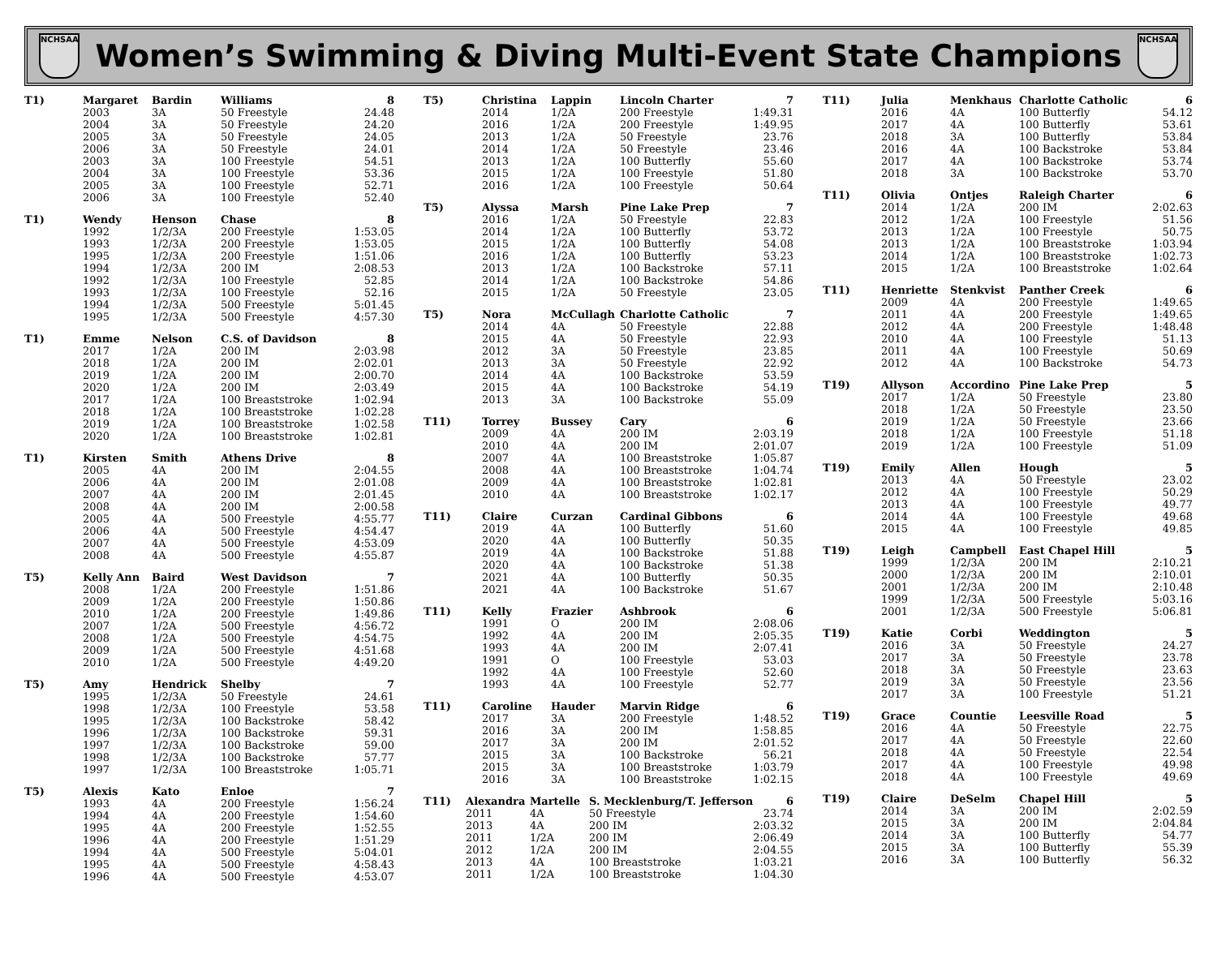NCHSAA
Women’s Swimming & Diving Multi-Event State Champions
NCHSAA
| T1) | Margaret | Bardin | Williams | 8 |
| | 2003 | 3A | 50 Freestyle | 24.48 |
| | 2004 | 3A | 50 Freestyle | 24.20 |
| | 2005 | 3A | 50 Freestyle | 24.05 |
| | 2006 | 3A | 50 Freestyle | 24.01 |
| | 2003 | 3A | 100 Freestyle | 54.51 |
| | 2004 | 3A | 100 Freestyle | 53.36 |
| | 2005 | 3A | 100 Freestyle | 52.71 |
| | 2006 | 3A | 100 Freestyle | 52.40 |
| T1) | Wendy | Henson | Chase | 8 |
| | 1992 | 1/2/3A | 200 Freestyle | 1:53.05 |
| | 1993 | 1/2/3A | 200 Freestyle | 1:53.05 |
| | 1995 | 1/2/3A | 200 Freestyle | 1:51.06 |
| | 1994 | 1/2/3A | 200 IM | 2:08.53 |
| | 1992 | 1/2/3A | 100 Freestyle | 52.85 |
| | 1993 | 1/2/3A | 100 Freestyle | 52.16 |
| | 1994 | 1/2/3A | 500 Freestyle | 5:01.45 |
| | 1995 | 1/2/3A | 500 Freestyle | 4:57.30 |
| T1) | Emme | Nelson | C.S. of Davidson | 8 |
| | 2017 | 1/2A | 200 IM | 2:03.98 |
| | 2018 | 1/2A | 200 IM | 2:02.01 |
| | 2019 | 1/2A | 200 IM | 2:00.70 |
| | 2020 | 1/2A | 200 IM | 2:03.49 |
| | 2017 | 1/2A | 100 Breaststroke | 1:02.94 |
| | 2018 | 1/2A | 100 Breaststroke | 1:02.28 |
| | 2019 | 1/2A | 100 Breaststroke | 1:02.58 |
| | 2020 | 1/2A | 100 Breaststroke | 1:02.81 |
| T1) | Kirsten | Smith | Athens Drive | 8 |
| | 2005 | 4A | 200 IM | 2:04.55 |
| | 2006 | 4A | 200 IM | 2:01.08 |
| | 2007 | 4A | 200 IM | 2:01.45 |
| | 2008 | 4A | 200 IM | 2:00.58 |
| | 2005 | 4A | 500 Freestyle | 4:55.77 |
| | 2006 | 4A | 500 Freestyle | 4:54.47 |
| | 2007 | 4A | 500 Freestyle | 4:53.09 |
| | 2008 | 4A | 500 Freestyle | 4:55.87 |
| T5) | Kelly Ann | Baird | West Davidson | 7 |
| | 2008 | 1/2A | 200 Freestyle | 1:51.86 |
| | 2009 | 1/2A | 200 Freestyle | 1:50.86 |
| | 2010 | 1/2A | 200 Freestyle | 1:49.86 |
| | 2007 | 1/2A | 500 Freestyle | 4:56.72 |
| | 2008 | 1/2A | 500 Freestyle | 4:54.75 |
| | 2009 | 1/2A | 500 Freestyle | 4:51.68 |
| | 2010 | 1/2A | 500 Freestyle | 4:49.20 |
| T5) | Amy | Hendrick | Shelby | 7 |
| | 1995 | 1/2/3A | 50 Freestyle | 24.61 |
| | 1998 | 1/2/3A | 100 Freestyle | 53.58 |
| | 1995 | 1/2/3A | 100 Backstroke | 58.42 |
| | 1996 | 1/2/3A | 100 Backstroke | 59.31 |
| | 1997 | 1/2/3A | 100 Backstroke | 59.00 |
| | 1998 | 1/2/3A | 100 Backstroke | 57.77 |
| | 1997 | 1/2/3A | 100 Breaststroke | 1:05.71 |
| T5) | Alexis | Kato | Enloe | 7 |
| | 1993 | 4A | 200 Freestyle | 1:56.24 |
| | 1994 | 4A | 200 Freestyle | 1:54.60 |
| | 1995 | 4A | 200 Freestyle | 1:52.55 |
| | 1996 | 4A | 200 Freestyle | 1:51.29 |
| | 1994 | 4A | 500 Freestyle | 5:04.01 |
| | 1995 | 4A | 500 Freestyle | 4:58.43 |
| | 1996 | 4A | 500 Freestyle | 4:53.07 |
| T5) | Christina | Lappin | Lincoln Charter | 7 |
| | 2014 | 1/2A | 200 Freestyle | 1:49.31 |
| | 2016 | 1/2A | 200 Freestyle | 1:49.95 |
| | 2013 | 1/2A | 50 Freestyle | 23.76 |
| | 2014 | 1/2A | 50 Freestyle | 23.46 |
| | 2013 | 1/2A | 100 Butterfly | 55.60 |
| | 2015 | 1/2A | 100 Freestyle | 51.80 |
| | 2016 | 1/2A | 100 Freestyle | 50.64 |
| T5) | Alyssa | Marsh | Pine Lake Prep | 7 |
| | 2016 | 1/2A | 50 Freestyle | 22.83 |
| | 2014 | 1/2A | 100 Butterfly | 53.72 |
| | 2015 | 1/2A | 100 Butterfly | 54.08 |
| | 2016 | 1/2A | 100 Butterfly | 53.23 |
| | 2013 | 1/2A | 100 Backstroke | 57.11 |
| | 2014 | 1/2A | 100 Backstroke | 54.86 |
| | 2015 | 1/2A | 50 Freestyle | 23.05 |
| T5) | Nora | McCullagh | Charlotte Catholic | 7 |
| | 2014 | 4A | 50 Freestyle | 22.88 |
| | 2015 | 4A | 50 Freestyle | 22.93 |
| | 2012 | 3A | 50 Freestyle | 23.85 |
| | 2013 | 3A | 50 Freestyle | 22.92 |
| | 2014 | 4A | 100 Backstroke | 53.59 |
| | 2015 | 4A | 100 Backstroke | 54.19 |
| | 2013 | 3A | 100 Backstroke | 55.09 |
| T11) | Torrey | Bussey | Cary | 6 |
| | 2009 | 4A | 200 IM | 2:03.19 |
| | 2010 | 4A | 200 IM | 2:01.07 |
| | 2007 | 4A | 100 Breaststroke | 1:05.87 |
| | 2008 | 4A | 100 Breaststroke | 1:04.74 |
| | 2009 | 4A | 100 Breaststroke | 1:02.81 |
| | 2010 | 4A | 100 Breaststroke | 1:02.17 |
| T11) | Claire | Curzan | Cardinal Gibbons | 6 |
| | 2019 | 4A | 100 Butterfly | 51.60 |
| | 2020 | 4A | 100 Butterfly | 50.35 |
| | 2019 | 4A | 100 Backstroke | 51.88 |
| | 2020 | 4A | 100 Backstroke | 51.38 |
| | 2021 | 4A | 100 Butterfly | 50.35 |
| | 2021 | 4A | 100 Backstroke | 51.67 |
| T11) | Kelly | Frazier | Ashbrook | 6 |
| | 1991 | O | 200 IM | 2:08.06 |
| | 1992 | 4A | 200 IM | 2:05.35 |
| | 1993 | 4A | 200 IM | 2:07.41 |
| | 1991 | O | 100 Freestyle | 53.03 |
| | 1992 | 4A | 100 Freestyle | 52.60 |
| | 1993 | 4A | 100 Freestyle | 52.77 |
| T11) | Caroline | Hauder | Marvin Ridge | 6 |
| | 2017 | 3A | 200 Freestyle | 1:48.52 |
| | 2016 | 3A | 200 IM | 1:58.85 |
| | 2017 | 3A | 200 IM | 2:01.52 |
| | 2015 | 3A | 100 Backstroke | 56.21 |
| | 2015 | 3A | 100 Breaststroke | 1:03.79 |
| | 2016 | 3A | 100 Breaststroke | 1:02.15 |
| T11) | Alexandra | Martelle | S. Mecklenburg/T. Jefferson | 6 |
| | 2011 | 4A | 50 Freestyle | 23.74 |
| | 2013 | 4A | 200 IM | 2:03.32 |
| | 2011 | 1/2A | 200 IM | 2:06.49 |
| | 2012 | 1/2A | 200 IM | 2:04.55 |
| | 2013 | 4A | 100 Breaststroke | 1:03.21 |
| | 2011 | 1/2A | 100 Breaststroke | 1:04.30 |
| T11) | Julia | Menkhaus | Charlotte Catholic | 6 |
| | 2016 | 4A | 100 Butterfly | 54.12 |
| | 2017 | 4A | 100 Butterfly | 53.61 |
| | 2018 | 3A | 100 Butterfly | 53.84 |
| | 2016 | 4A | 100 Backstroke | 53.84 |
| | 2017 | 4A | 100 Backstroke | 53.74 |
| | 2018 | 3A | 100 Backstroke | 53.70 |
| T11) | Olivia | Ontjes | Raleigh Charter | 6 |
| | 2014 | 1/2A | 200 IM | 2:02.63 |
| | 2012 | 1/2A | 100 Freestyle | 51.56 |
| | 2013 | 1/2A | 100 Freestyle | 50.75 |
| | 2013 | 1/2A | 100 Breaststroke | 1:03.94 |
| | 2014 | 1/2A | 100 Breaststroke | 1:02.73 |
| | 2015 | 1/2A | 100 Breaststroke | 1:02.64 |
| T11) | Henriette | Stenkvist | Panther Creek | 6 |
| | 2009 | 4A | 200 Freestyle | 1:49.65 |
| | 2011 | 4A | 200 Freestyle | 1:49.65 |
| | 2012 | 4A | 200 Freestyle | 1:48.48 |
| | 2010 | 4A | 100 Freestyle | 51.13 |
| | 2011 | 4A | 100 Freestyle | 50.69 |
| | 2012 | 4A | 100 Backstroke | 54.73 |
| T19) | Allyson | Accordino | Pine Lake Prep | 5 |
| | 2017 | 1/2A | 50 Freestyle | 23.80 |
| | 2018 | 1/2A | 50 Freestyle | 23.50 |
| | 2019 | 1/2A | 50 Freestyle | 23.66 |
| | 2018 | 1/2A | 100 Freestyle | 51.18 |
| | 2019 | 1/2A | 100 Freestyle | 51.09 |
| T19) | Emily | Allen | Hough | 5 |
| | 2013 | 4A | 50 Freestyle | 23.02 |
| | 2012 | 4A | 100 Freestyle | 50.29 |
| | 2013 | 4A | 100 Freestyle | 49.77 |
| | 2014 | 4A | 100 Freestyle | 49.68 |
| | 2015 | 4A | 100 Freestyle | 49.85 |
| T19) | Leigh | Campbell | East Chapel Hill | 5 |
| | 1999 | 1/2/3A | 200 IM | 2:10.21 |
| | 2000 | 1/2/3A | 200 IM | 2:10.01 |
| | 2001 | 1/2/3A | 200 IM | 2:10.48 |
| | 1999 | 1/2/3A | 500 Freestyle | 5:03.16 |
| | 2001 | 1/2/3A | 500 Freestyle | 5:06.81 |
| T19) | Katie | Corbi | Weddington | 5 |
| | 2016 | 3A | 50 Freestyle | 24.27 |
| | 2017 | 3A | 50 Freestyle | 23.78 |
| | 2018 | 3A | 50 Freestyle | 23.63 |
| | 2019 | 3A | 50 Freestyle | 23.56 |
| | 2017 | 3A | 100 Freestyle | 51.21 |
| T19) | Grace | Countie | Leesville Road | 5 |
| | 2016 | 4A | 50 Freestyle | 22.75 |
| | 2017 | 4A | 50 Freestyle | 22.60 |
| | 2018 | 4A | 50 Freestyle | 22.54 |
| | 2017 | 4A | 100 Freestyle | 49.98 |
| | 2018 | 4A | 100 Freestyle | 49.69 |
| T19) | Claire | DeSelm | Chapel Hill | 5 |
| | 2014 | 3A | 200 IM | 2:02.59 |
| | 2015 | 3A | 200 IM | 2:04.84 |
| | 2014 | 3A | 100 Butterfly | 54.77 |
| | 2015 | 3A | 100 Butterfly | 55.39 |
| | 2016 | 3A | 100 Butterfly | 56.32 |